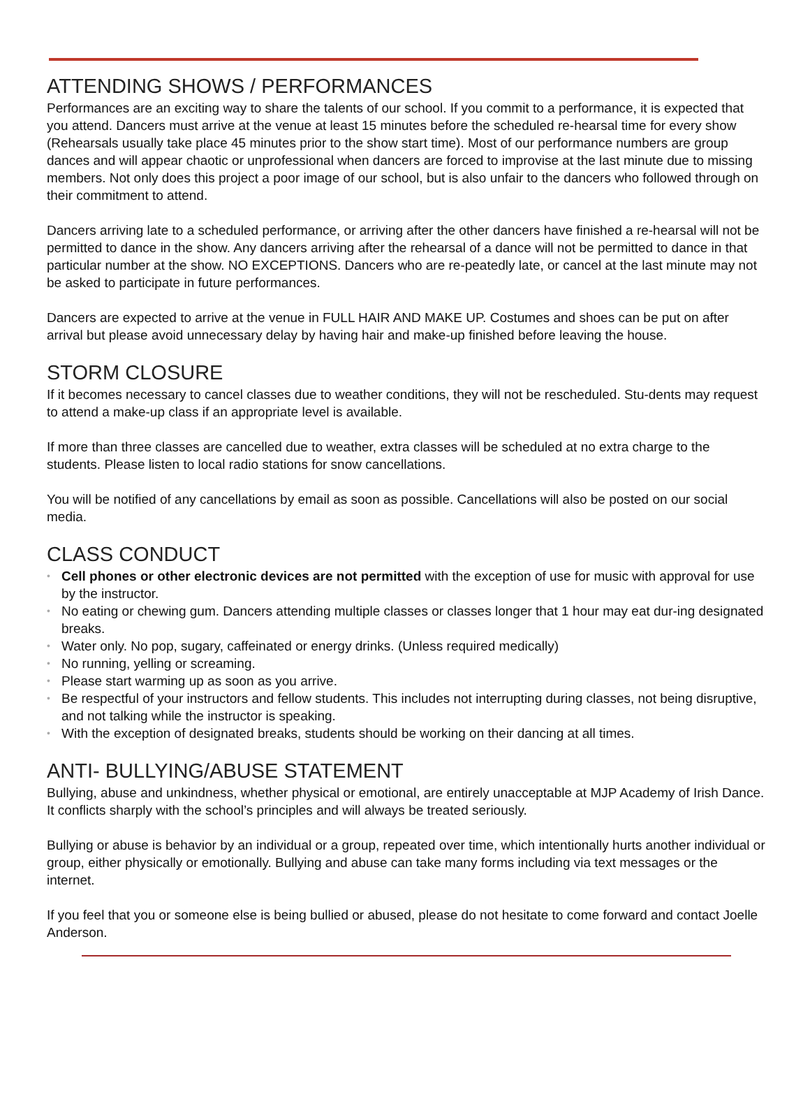ATTENDING SHOWS / PERFORMANCES
Performances are an exciting way to share the talents of our school. If you commit to a performance, it is expected that you attend. Dancers must arrive at the venue at least 15 minutes before the scheduled re-hearsal time for every show (Rehearsals usually take place 45 minutes prior to the show start time). Most of our performance numbers are group dances and will appear chaotic or unprofessional when dancers are forced to improvise at the last minute due to missing members. Not only does this project a poor image of our school, but is also unfair to the dancers who followed through on their commitment to attend.
Dancers arriving late to a scheduled performance, or arriving after the other dancers have finished a re-hearsal will not be permitted to dance in the show. Any dancers arriving after the rehearsal of a dance will not be permitted to dance in that particular number at the show. NO EXCEPTIONS. Dancers who are re-peatedly late, or cancel at the last minute may not be asked to participate in future performances.
Dancers are expected to arrive at the venue in FULL HAIR AND MAKE UP. Costumes and shoes can be put on after arrival but please avoid unnecessary delay by having hair and make-up finished before leaving the house.
STORM CLOSURE
If it becomes necessary to cancel classes due to weather conditions, they will not be rescheduled. Stu-dents may request to attend a make-up class if an appropriate level is available.
If more than three classes are cancelled due to weather, extra classes will be scheduled at no extra charge to the students. Please listen to local radio stations for snow cancellations.
You will be notified of any cancellations by email as soon as possible. Cancellations will also be posted on our social media.
CLASS CONDUCT
• Cell phones or other electronic devices are not permitted with the exception of use for music with approval for use by the instructor.
• No eating or chewing gum. Dancers attending multiple classes or classes longer that 1 hour may eat dur-ing designated breaks.
• Water only. No pop, sugary, caffeinated or energy drinks. (Unless required medically)
• No running, yelling or screaming.
• Please start warming up as soon as you arrive.
• Be respectful of your instructors and fellow students. This includes not interrupting during classes, not being disruptive, and not talking while the instructor is speaking.
• With the exception of designated breaks, students should be working on their dancing at all times.
ANTI- BULLYING/ABUSE STATEMENT
Bullying, abuse and unkindness, whether physical or emotional, are entirely unacceptable at MJP Academy of Irish Dance. It conflicts sharply with the school’s principles and will always be treated seriously.
Bullying or abuse is behavior by an individual or a group, repeated over time, which intentionally hurts another individual or group, either physically or emotionally. Bullying and abuse can take many forms including via text messages or the internet.
If you feel that you or someone else is being bullied or abused, please do not hesitate to come forward and contact Joelle Anderson.